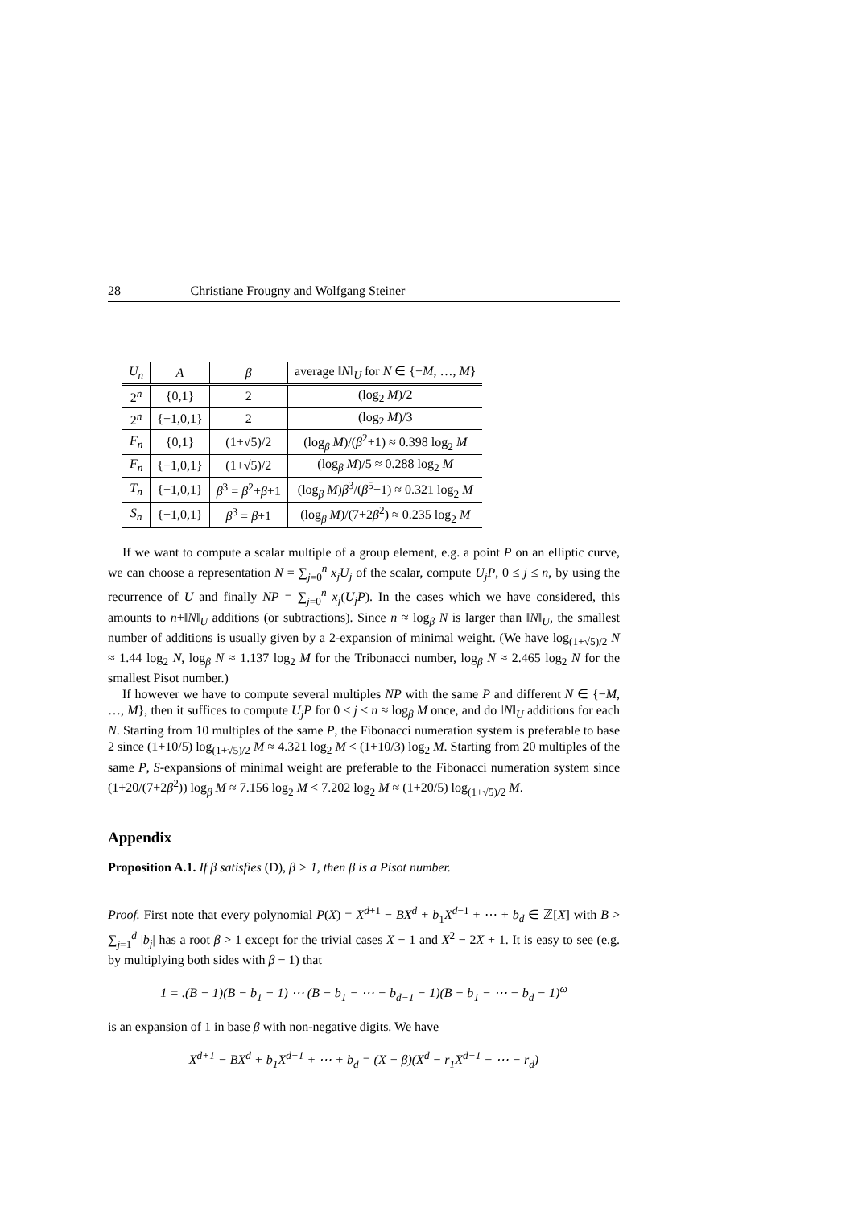28 Christiane Frougny and Wolfgang Steiner
| U<sub>n</sub> | A | β | average ‖ N ‖<sub>U</sub> for N ∈ {− M , …, M } |
| --- | --- | --- | --- |
| 2<sup>n</sup> | {0,1} | 2 | (log<sub>2</sub> M )/2 |
| 2<sup>n</sup> | {−1,0,1} | 2 | (log<sub>2</sub> M )/3 |
| F<sub>n</sub> | {0,1} | (1+√5)/2 | (log<sub>β</sub> M )/( β<sup>2</sup>+1) ≈ 0.398 log<sub>2</sub> M |
| F<sub>n</sub> | {−1,0,1} | (1+√5)/2 | (log<sub>β</sub> M )/5 ≈ 0.288 log<sub>2</sub> M |
| T<sub>n</sub> | {−1,0,1} | β<sup>3</sup> = β<sup>2</sup>+ β +1 | (log<sub>β</sub> M ) β<sup>3</sup>/( β<sup>5</sup>+1) ≈ 0.321 log<sub>2</sub> M |
| S<sub>n</sub> | {−1,0,1} | β<sup>3</sup> = β +1 | (log<sub>β</sub> M )/(7+2 β<sup>2</sup>) ≈ 0.235 log<sub>2</sub> M |
If we want to compute a scalar multiple of a group element, e.g. a point P on an elliptic curve, we can choose a representation N = ∑<sub>j=0</sub><sup>n</sup> x<sub>j</sub>U<sub>j</sub> of the scalar, compute U<sub>j</sub>P, 0 ≤ j ≤ n, by using the recurrence of U and finally NP = ∑<sub>j=0</sub><sup>n</sup> x<sub>j</sub>(U<sub>j</sub>P). In the cases which we have considered, this amounts to n+‖N‖<sub>U</sub> additions (or subtractions). Since n ≈ log<sub>β</sub> N is larger than ‖N‖<sub>U</sub>, the smallest number of additions is usually given by a 2-expansion of minimal weight. (We have log<sub>(1+√5)/2</sub> N ≈ 1.44 log<sub>2</sub> N, log<sub>β</sub> N ≈ 1.137 log<sub>2</sub> M for the Tribonacci number, log<sub>β</sub> N ≈ 2.465 log<sub>2</sub> N for the smallest Pisot number.)
If however we have to compute several multiples NP with the same P and different N ∈ {−M, …, M}, then it suffices to compute U<sub>j</sub>P for 0 ≤ j ≤ n ≈ log<sub>β</sub> M once, and do ‖N‖<sub>U</sub> additions for each N. Starting from 10 multiples of the same P, the Fibonacci numeration system is preferable to base 2 since (1+10/5) log<sub>(1+√5)/2</sub> M ≈ 4.321 log<sub>2</sub> M < (1+10/3) log<sub>2</sub> M. Starting from 20 multiples of the same P, S-expansions of minimal weight are preferable to the Fibonacci numeration system since (1+20/(7+2β<sup>2</sup>)) log<sub>β</sub> M ≈ 7.156 log<sub>2</sub> M < 7.202 log<sub>2</sub> M ≈ (1+20/5) log<sub>(1+√5)/2</sub> M.
Appendix
Proposition A.1. If β satisfies (D), β > 1, then β is a Pisot number.
Proof. First note that every polynomial P(X) = X<sup>d+1</sup> − BX<sup>d</sup> + b<sub>1</sub>X<sup>d−1</sup> + ⋯ + b<sub>d</sub> ∈ ℤ[X] with B > ∑<sub>j=1</sub><sup>d</sup> |b<sub>j</sub>| has a root β > 1 except for the trivial cases X − 1 and X<sup>2</sup> − 2X + 1. It is easy to see (e.g. by multiplying both sides with β − 1) that
1 = .(B − 1)(B − b<sub>1</sub> − 1) ⋯ (B − b<sub>1</sub> − ⋯ − b<sub>d−1</sub> − 1)(B − b<sub>1</sub> − ⋯ − b<sub>d</sub> − 1)<sup>ω</sup>
is an expansion of 1 in base β with non-negative digits. We have
X<sup>d+1</sup> − BX<sup>d</sup> + b<sub>1</sub>X<sup>d−1</sup> + ⋯ + b<sub>d</sub> = (X − β)(X<sup>d</sup> − r<sub>1</sub>X<sup>d−1</sup> − ⋯ − r<sub>d</sub>)